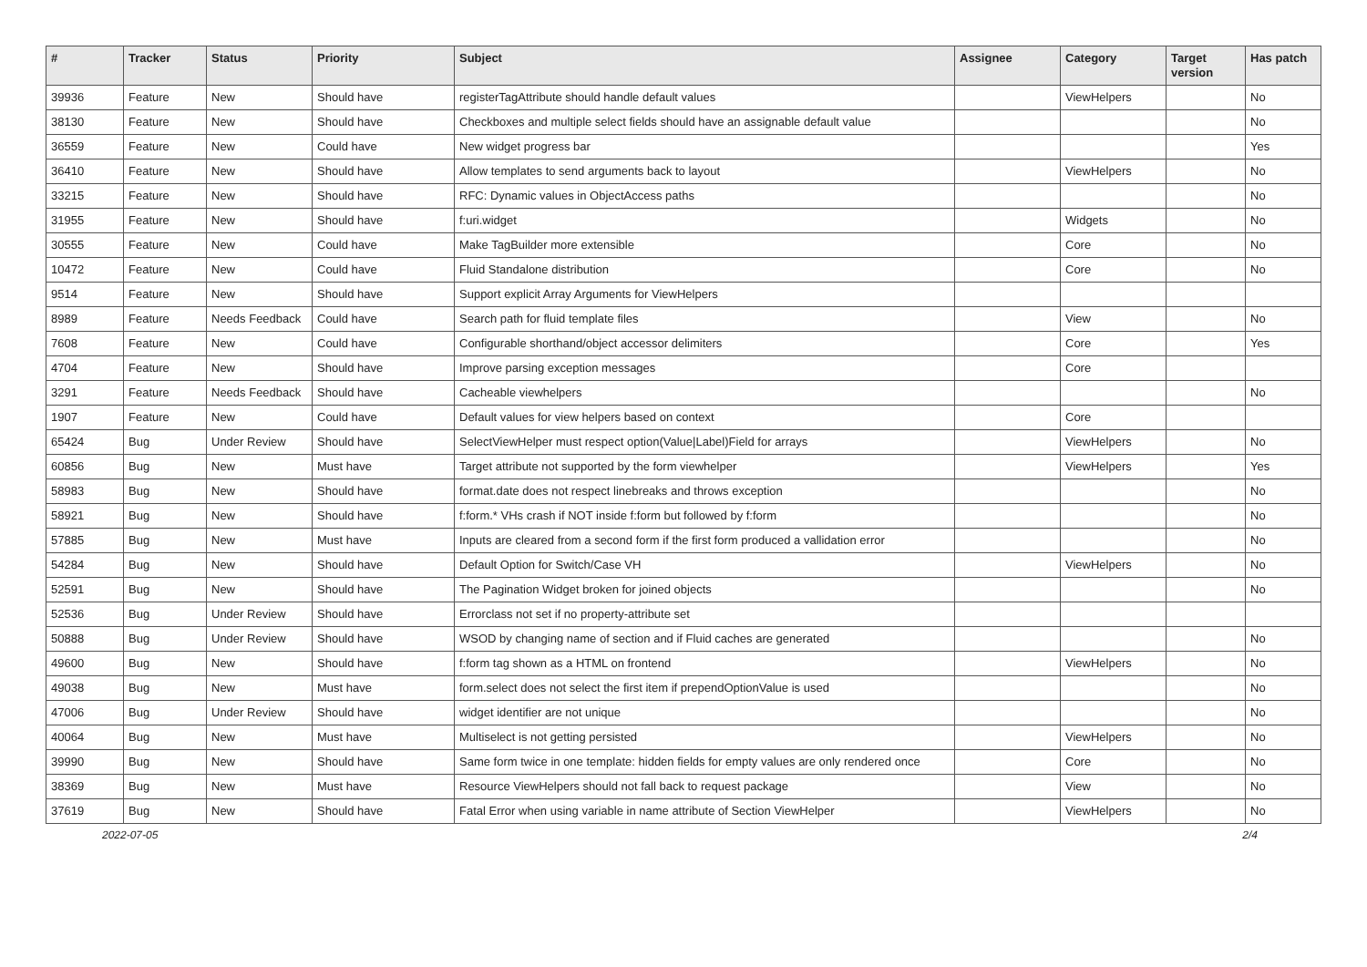| # | Tracker | Status | Priority | Subject | Assignee | Category | Target version | Has patch |
| --- | --- | --- | --- | --- | --- | --- | --- | --- |
| 39936 | Feature | New | Should have | registerTagAttribute should handle default values | | ViewHelpers | | No |
| 38130 | Feature | New | Should have | Checkboxes and multiple select fields should have an assignable default value | | | | No |
| 36559 | Feature | New | Could have | New widget progress bar | | | | Yes |
| 36410 | Feature | New | Should have | Allow templates to send arguments back to layout | | ViewHelpers | | No |
| 33215 | Feature | New | Should have | RFC: Dynamic values in ObjectAccess paths | | | | No |
| 31955 | Feature | New | Should have | f:uri.widget | | Widgets | | No |
| 30555 | Feature | New | Could have | Make TagBuilder more extensible | | Core | | No |
| 10472 | Feature | New | Could have | Fluid Standalone distribution | | Core | | No |
| 9514 | Feature | New | Should have | Support explicit Array Arguments for ViewHelpers | | | | |
| 8989 | Feature | Needs Feedback | Could have | Search path for fluid template files | | View | | No |
| 7608 | Feature | New | Could have | Configurable shorthand/object accessor delimiters | | Core | | Yes |
| 4704 | Feature | New | Should have | Improve parsing exception messages | | Core | | |
| 3291 | Feature | Needs Feedback | Should have | Cacheable viewhelpers | | | | No |
| 1907 | Feature | New | Could have | Default values for view helpers based on context | | Core | | |
| 65424 | Bug | Under Review | Should have | SelectViewHelper must respect option(Value/Label)Field for arrays | | ViewHelpers | | No |
| 60856 | Bug | New | Must have | Target attribute not supported by the form viewhelper | | ViewHelpers | | Yes |
| 58983 | Bug | New | Should have | format.date does not respect linebreaks and throws exception | | | | No |
| 58921 | Bug | New | Should have | f:form.* VHs crash if NOT inside f:form but followed by f:form | | | | No |
| 57885 | Bug | New | Must have | Inputs are cleared from a second form if the first form produced a vallidation error | | | | No |
| 54284 | Bug | New | Should have | Default Option for Switch/Case VH | | ViewHelpers | | No |
| 52591 | Bug | New | Should have | The Pagination Widget broken for joined objects | | | | No |
| 52536 | Bug | Under Review | Should have | Errorclass not set if no property-attribute set | | | | |
| 50888 | Bug | Under Review | Should have | WSOD by changing name of section and if Fluid caches are generated | | | | No |
| 49600 | Bug | New | Should have | f:form tag shown as a HTML on frontend | | ViewHelpers | | No |
| 49038 | Bug | New | Must have | form.select does not select the first item if prependOptionValue is used | | | | No |
| 47006 | Bug | Under Review | Should have | widget identifier are not unique | | | | No |
| 40064 | Bug | New | Must have | Multiselect is not getting persisted | | ViewHelpers | | No |
| 39990 | Bug | New | Should have | Same form twice in one template: hidden fields for empty values are only rendered once | | Core | | No |
| 38369 | Bug | New | Must have | Resource ViewHelpers should not fall back to request package | | View | | No |
| 37619 | Bug | New | Should have | Fatal Error when using variable in name attribute of Section ViewHelper | | ViewHelpers | | No |
2022-07-05 2/4